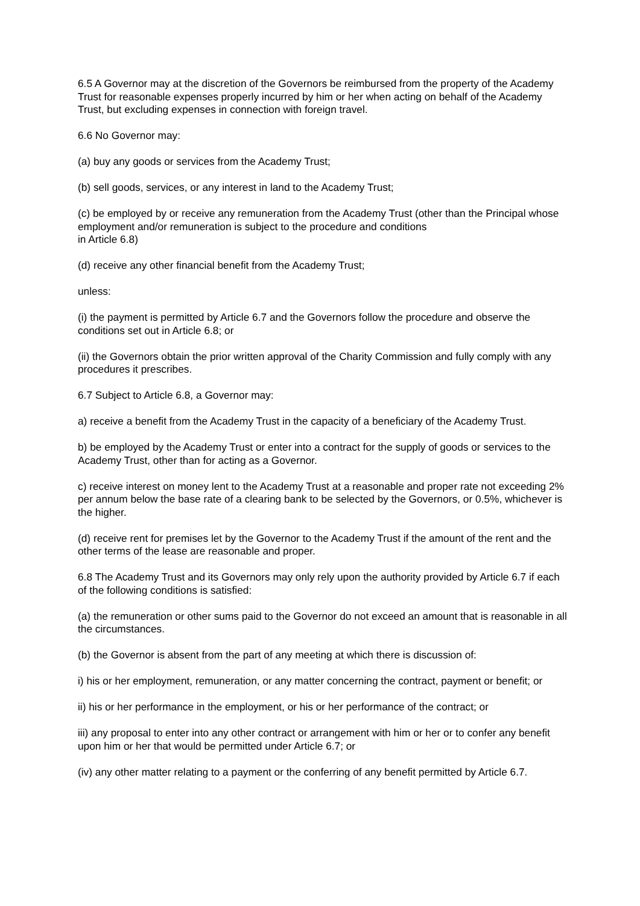6.5 A Governor may at the discretion of the Governors be reimbursed from the property of the Academy Trust for reasonable expenses properly incurred by him or her when acting on behalf of the Academy Trust, but excluding expenses in connection with foreign travel.
6.6 No Governor may:
(a) buy any goods or services from the Academy Trust;
(b) sell goods, services, or any interest in land to the Academy Trust;
(c) be employed by or receive any remuneration from the Academy Trust (other than the Principal whose employment and/or remuneration is subject to the procedure and conditions
in Article 6.8)
(d) receive any other financial benefit from the Academy Trust;
unless:
(i) the payment is permitted by Article 6.7 and the Governors follow the procedure and observe the conditions set out in Article 6.8; or
(ii) the Governors obtain the prior written approval of the Charity Commission and fully comply with any procedures it prescribes.
6.7 Subject to Article 6.8, a Governor may:
a) receive a benefit from the Academy Trust in the capacity of a beneficiary of the Academy Trust.
b) be employed by the Academy Trust or enter into a contract for the supply of goods or services to the Academy Trust, other than for acting as a Governor.
c) receive interest on money lent to the Academy Trust at a reasonable and proper rate not exceeding 2% per annum below the base rate of a clearing bank to be selected by the Governors, or 0.5%, whichever is the higher.
(d) receive rent for premises let by the Governor to the Academy Trust if the amount of the rent and the other terms of the lease are reasonable and proper.
6.8 The Academy Trust and its Governors may only rely upon the authority provided by Article 6.7 if each of the following conditions is satisfied:
(a) the remuneration or other sums paid to the Governor do not exceed an amount that is reasonable in all the circumstances.
(b) the Governor is absent from the part of any meeting at which there is discussion of:
i) his or her employment, remuneration, or any matter concerning the contract, payment or benefit; or
ii) his or her performance in the employment, or his or her performance of the contract; or
iii) any proposal to enter into any other contract or arrangement with him or her or to confer any benefit upon him or her that would be permitted under Article 6.7; or
(iv) any other matter relating to a payment or the conferring of any benefit permitted by Article 6.7.